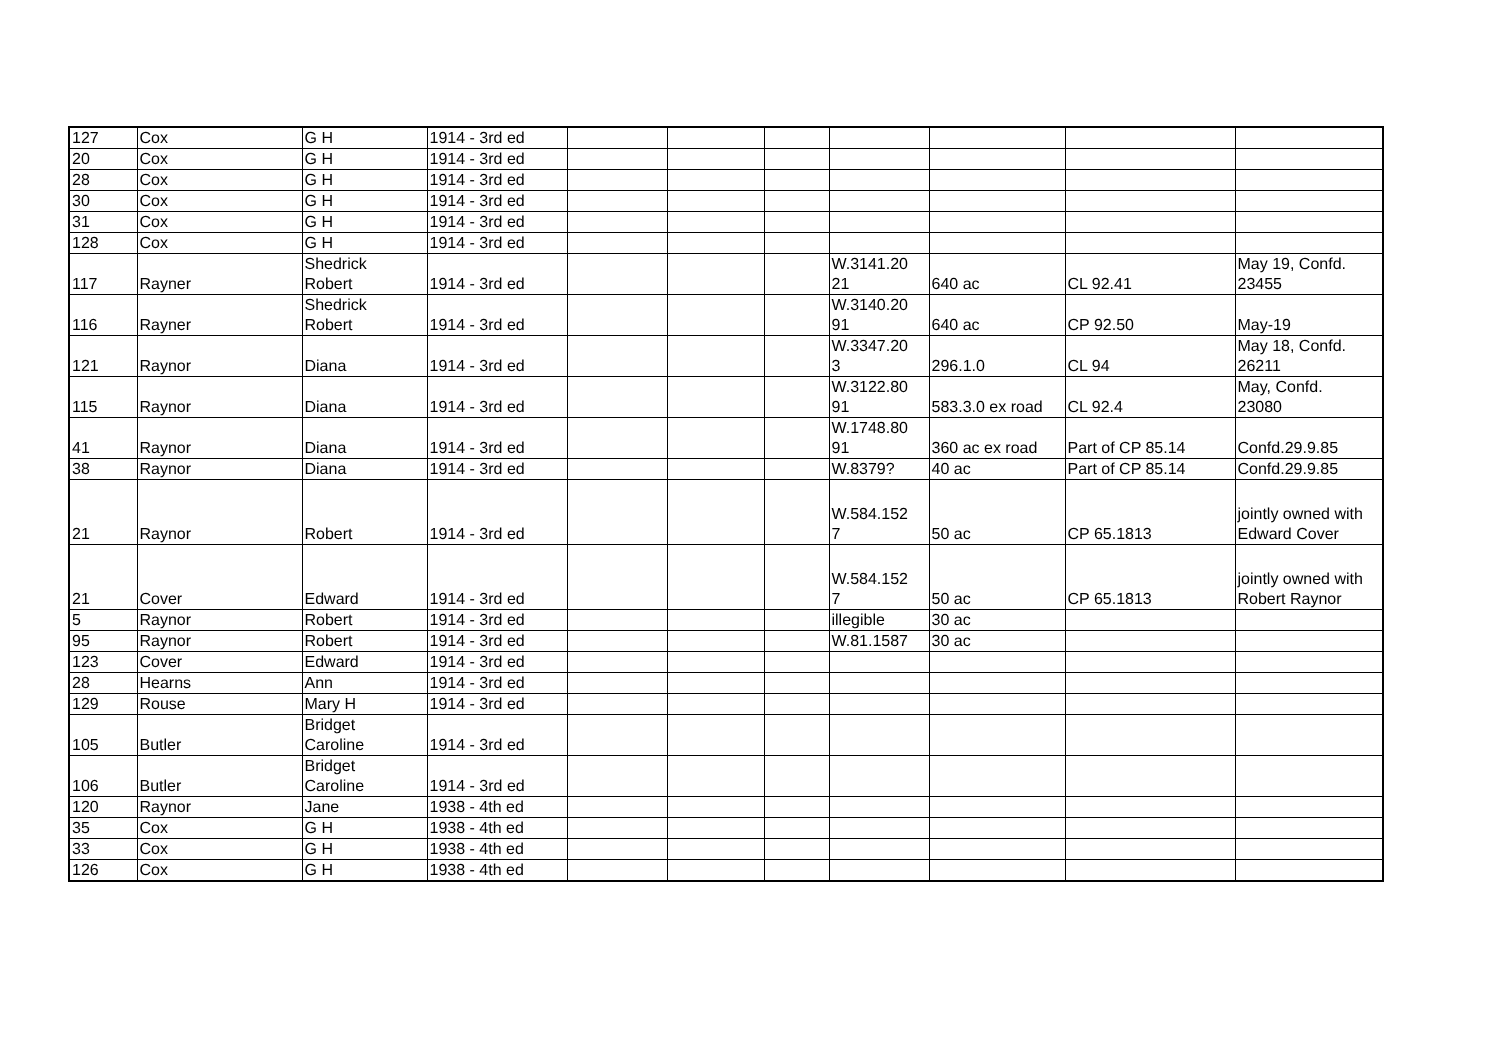| 127 | Cox | G H | 1914 - 3rd ed | | | | | | | |
| 20 | Cox | G H | 1914 - 3rd ed | | | | | | | |
| 28 | Cox | G H | 1914 - 3rd ed | | | | | | | |
| 30 | Cox | G H | 1914 - 3rd ed | | | | | | | |
| 31 | Cox | G H | 1914 - 3rd ed | | | | | | | |
| 128 | Cox | G H | 1914 - 3rd ed | | | | | | | |
| 117 | Rayner | Shedrick Robert | 1914 - 3rd ed | | | | W.3141.20 21 | 640 ac | CL 92.41 | May 19, Confd. 23455 |
| 116 | Rayner | Shedrick Robert | 1914 - 3rd ed | | | | W.3140.20 91 | 640 ac | CP 92.50 | May-19 |
| 121 | Raynor | Diana | 1914 - 3rd ed | | | | W.3347.20 3 | 296.1.0 | CL 94 | May 18, Confd. 26211 |
| 115 | Raynor | Diana | 1914 - 3rd ed | | | | W.3122.80 91 | 583.3.0 ex road | CL 92.4 | May, Confd. 23080 |
| 41 | Raynor | Diana | 1914 - 3rd ed | | | | W.1748.80 91 | 360 ac ex road | Part of CP 85.14 | Confd.29.9.85 |
| 38 | Raynor | Diana | 1914 - 3rd ed | | | | W.8379? | 40 ac | Part of CP 85.14 | Confd.29.9.85 |
| 21 | Raynor | Robert | 1914 - 3rd ed | | | | W.584.152 7 | 50 ac | CP 65.1813 | jointly owned with Edward Cover |
| 21 | Cover | Edward | 1914 - 3rd ed | | | | W.584.152 7 | 50 ac | CP 65.1813 | jointly owned with Robert Raynor |
| 5 | Raynor | Robert | 1914 - 3rd ed | | | | illegible | 30 ac | | |
| 95 | Raynor | Robert | 1914 - 3rd ed | | | | W.81.1587 | 30 ac | | |
| 123 | Cover | Edward | 1914 - 3rd ed | | | | | | | |
| 28 | Hearns | Ann | 1914 - 3rd ed | | | | | | | |
| 129 | Rouse | Mary H | 1914 - 3rd ed | | | | | | | |
| 105 | Butler | Bridget Caroline | 1914 - 3rd ed | | | | | | | |
| 106 | Butler | Bridget Caroline | 1914 - 3rd ed | | | | | | | |
| 120 | Raynor | Jane | 1938 - 4th ed | | | | | | | |
| 35 | Cox | G H | 1938 - 4th ed | | | | | | | |
| 33 | Cox | G H | 1938 - 4th ed | | | | | | | |
| 126 | Cox | G H | 1938 - 4th ed | | | | | | | |